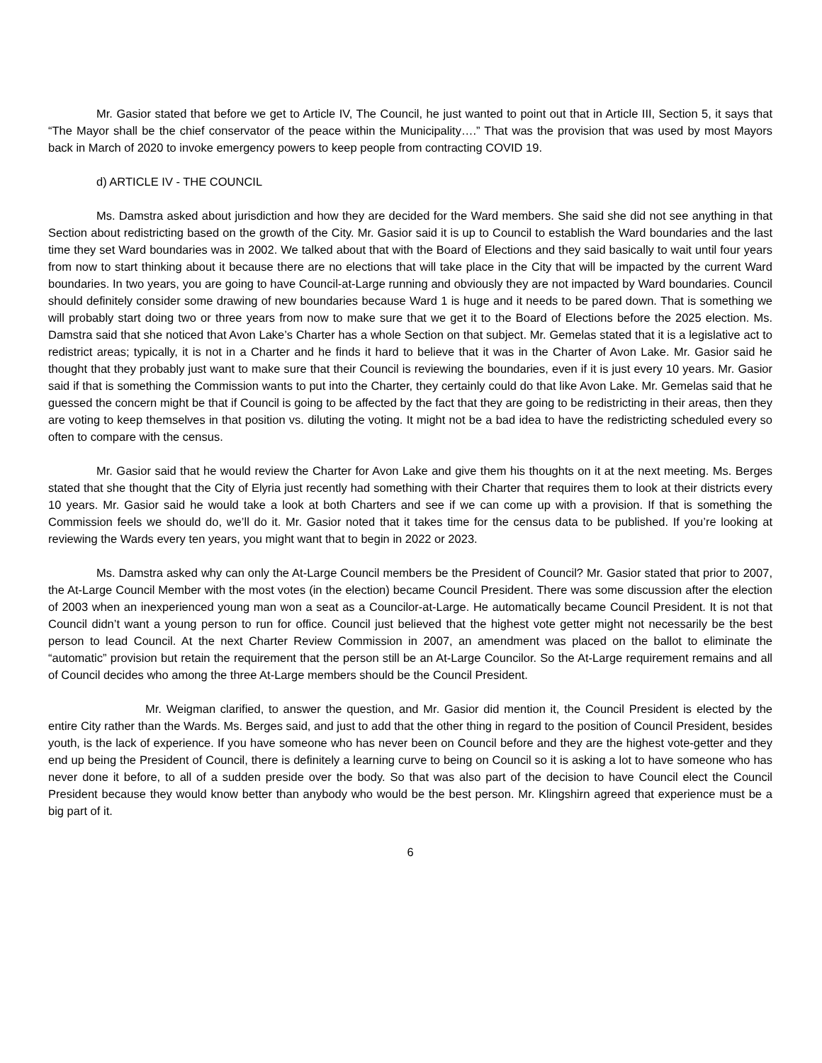Mr. Gasior stated that before we get to Article IV, The Council, he just wanted to point out that in Article III, Section 5, it says that “The Mayor shall be the chief conservator of the peace within the Municipality….” That was the provision that was used by most Mayors back in March of 2020 to invoke emergency powers to keep people from contracting COVID 19.
d) ARTICLE IV - THE COUNCIL
Ms. Damstra asked about jurisdiction and how they are decided for the Ward members. She said she did not see anything in that Section about redistricting based on the growth of the City. Mr. Gasior said it is up to Council to establish the Ward boundaries and the last time they set Ward boundaries was in 2002. We talked about that with the Board of Elections and they said basically to wait until four years from now to start thinking about it because there are no elections that will take place in the City that will be impacted by the current Ward boundaries. In two years, you are going to have Council-at-Large running and obviously they are not impacted by Ward boundaries. Council should definitely consider some drawing of new boundaries because Ward 1 is huge and it needs to be pared down. That is something we will probably start doing two or three years from now to make sure that we get it to the Board of Elections before the 2025 election. Ms. Damstra said that she noticed that Avon Lake’s Charter has a whole Section on that subject. Mr. Gemelas stated that it is a legislative act to redistrict areas; typically, it is not in a Charter and he finds it hard to believe that it was in the Charter of Avon Lake. Mr. Gasior said he thought that they probably just want to make sure that their Council is reviewing the boundaries, even if it is just every 10 years. Mr. Gasior said if that is something the Commission wants to put into the Charter, they certainly could do that like Avon Lake. Mr. Gemelas said that he guessed the concern might be that if Council is going to be affected by the fact that they are going to be redistricting in their areas, then they are voting to keep themselves in that position vs. diluting the voting. It might not be a bad idea to have the redistricting scheduled every so often to compare with the census.
Mr. Gasior said that he would review the Charter for Avon Lake and give them his thoughts on it at the next meeting. Ms. Berges stated that she thought that the City of Elyria just recently had something with their Charter that requires them to look at their districts every 10 years. Mr. Gasior said he would take a look at both Charters and see if we can come up with a provision. If that is something the Commission feels we should do, we’ll do it. Mr. Gasior noted that it takes time for the census data to be published. If you’re looking at reviewing the Wards every ten years, you might want that to begin in 2022 or 2023.
Ms. Damstra asked why can only the At-Large Council members be the President of Council? Mr. Gasior stated that prior to 2007, the At-Large Council Member with the most votes (in the election) became Council President. There was some discussion after the election of 2003 when an inexperienced young man won a seat as a Councilor-at-Large. He automatically became Council President. It is not that Council didn’t want a young person to run for office. Council just believed that the highest vote getter might not necessarily be the best person to lead Council. At the next Charter Review Commission in 2007, an amendment was placed on the ballot to eliminate the “automatic” provision but retain the requirement that the person still be an At-Large Councilor. So the At-Large requirement remains and all of Council decides who among the three At-Large members should be the Council President.
Mr. Weigman clarified, to answer the question, and Mr. Gasior did mention it, the Council President is elected by the entire City rather than the Wards. Ms. Berges said, and just to add that the other thing in regard to the position of Council President, besides youth, is the lack of experience. If you have someone who has never been on Council before and they are the highest vote-getter and they end up being the President of Council, there is definitely a learning curve to being on Council so it is asking a lot to have someone who has never done it before, to all of a sudden preside over the body. So that was also part of the decision to have Council elect the Council President because they would know better than anybody who would be the best person. Mr. Klingshirn agreed that experience must be a big part of it.
6